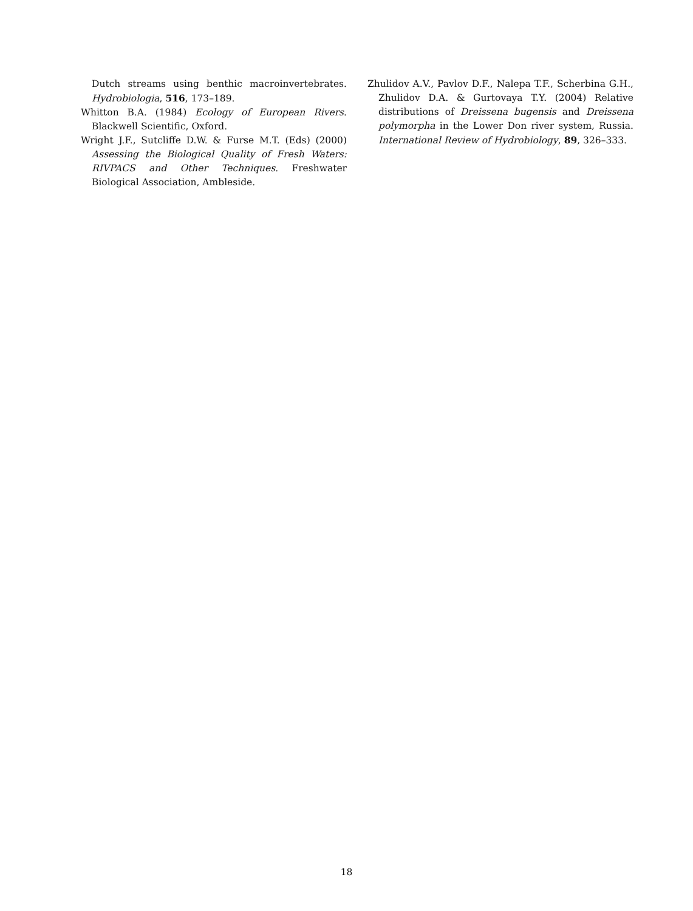Dutch streams using benthic macroinvertebrates. Hydrobiologia, 516, 173–189.
Whitton B.A. (1984) Ecology of European Rivers. Blackwell Scientific, Oxford.
Wright J.F., Sutcliffe D.W. & Furse M.T. (Eds) (2000) Assessing the Biological Quality of Fresh Waters: RIVPACS and Other Techniques. Freshwater Biological Association, Ambleside.
Zhulidov A.V., Pavlov D.F., Nalepa T.F., Scherbina G.H., Zhulidov D.A. & Gurtovaya T.Y. (2004) Relative distributions of Dreissena bugensis and Dreissena polymorpha in the Lower Don river system, Russia. International Review of Hydrobiology, 89, 326–333.
18